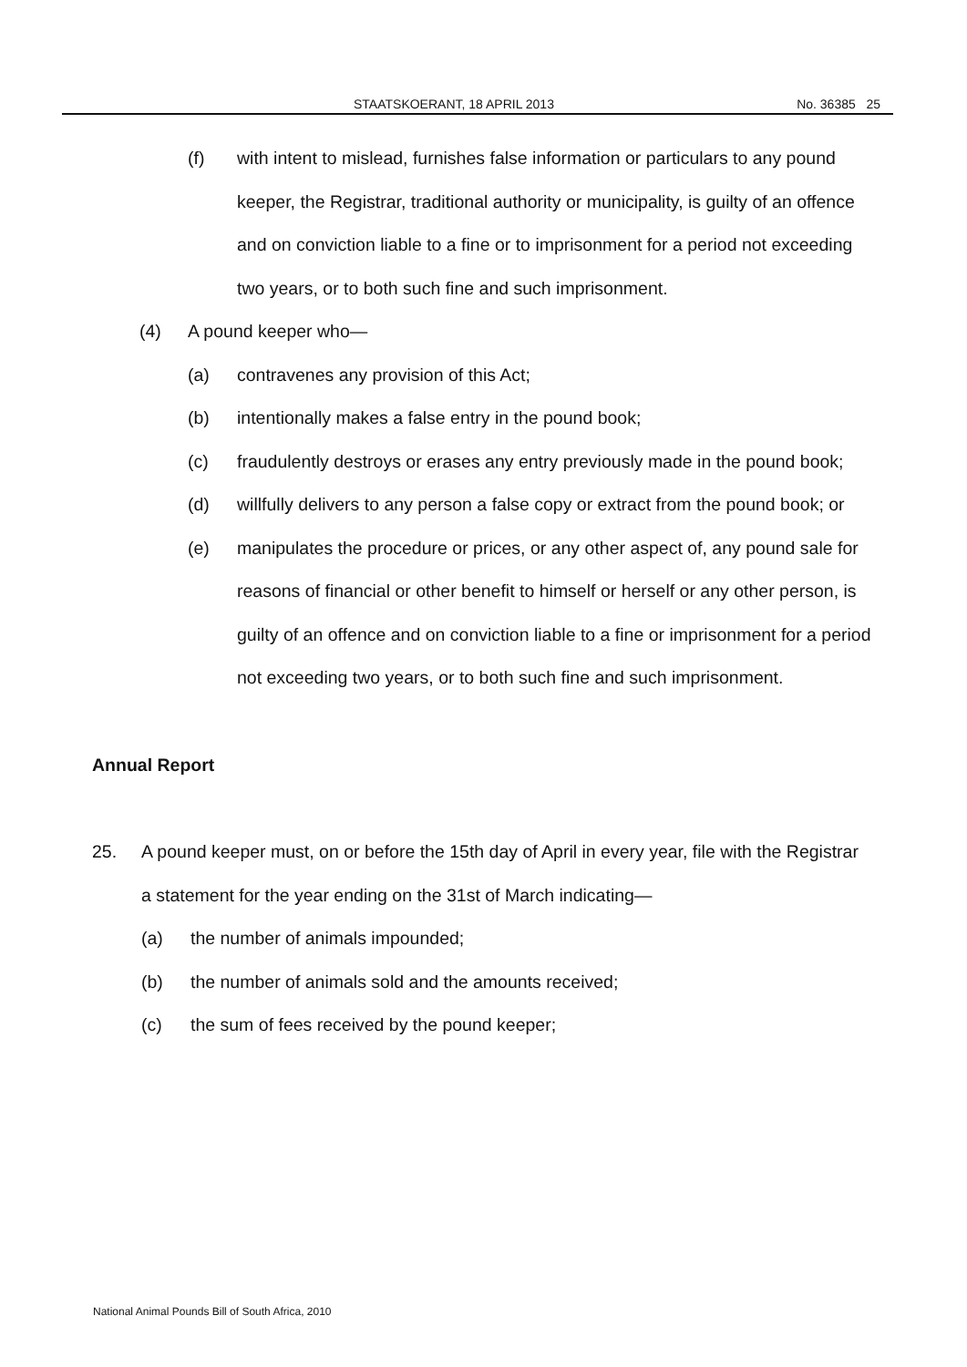STAATSKOERANT, 18 APRIL 2013 No. 36385 25
(f) with intent to mislead, furnishes false information or particulars to any pound keeper, the Registrar, traditional authority or municipality, is guilty of an offence and on conviction liable to a fine or to imprisonment for a period not exceeding two years, or to both such fine and such imprisonment.
(4) A pound keeper who—
(a) contravenes any provision of this Act;
(b) intentionally makes a false entry in the pound book;
(c) fraudulently destroys or erases any entry previously made in the pound book;
(d) willfully delivers to any person a false copy or extract from the pound book; or
(e) manipulates the procedure or prices, or any other aspect of, any pound sale for reasons of financial or other benefit to himself or herself or any other person, is guilty of an offence and on conviction liable to a fine or imprisonment for a period not exceeding two years, or to both such fine and such imprisonment.
Annual Report
25. A pound keeper must, on or before the 15th day of April in every year, file with the Registrar a statement for the year ending on the 31st of March indicating—
(a) the number of animals impounded;
(b) the number of animals sold and the amounts received;
(c) the sum of fees received by the pound keeper;
National Animal Pounds Bill of South Africa, 2010